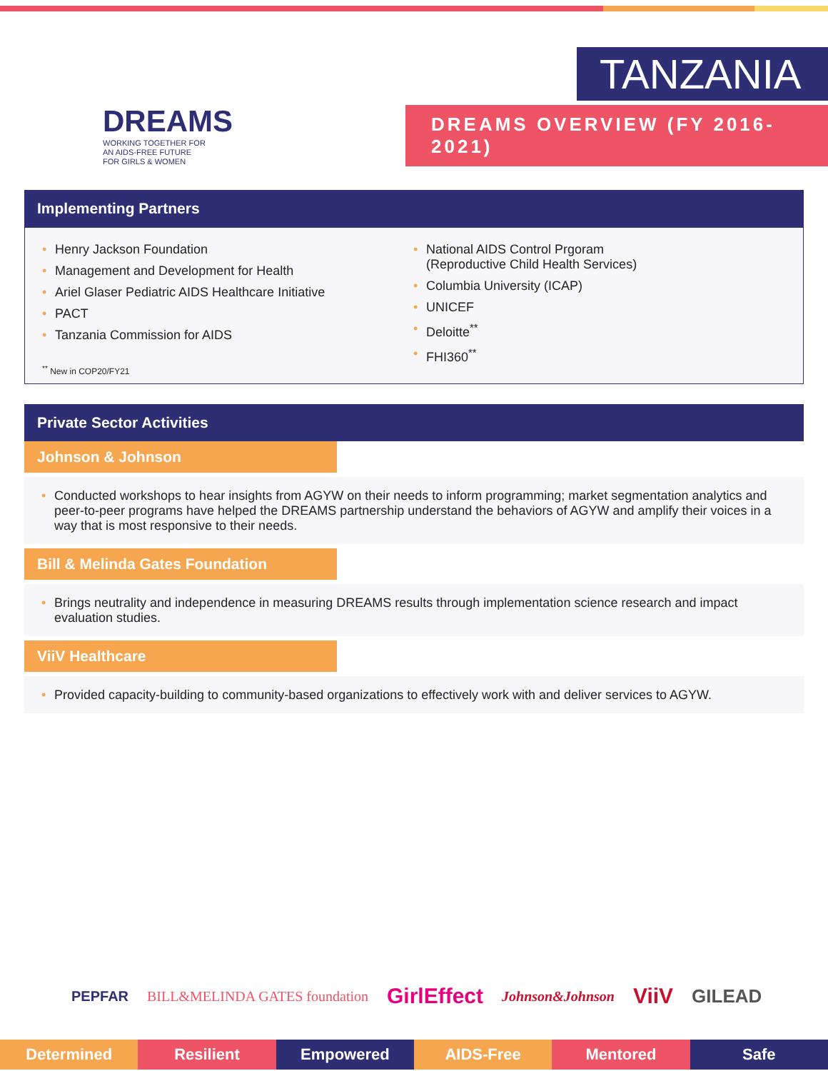DREAMS
WORKING TOGETHER FOR
AN AIDS-FREE FUTURE
FOR GIRLS & WOMEN
TANZANIA
DREAMS OVERVIEW (FY 2016-2021)
Implementing Partners
Henry Jackson Foundation
Management and Development for Health
Ariel Glaser Pediatric AIDS Healthcare Initiative
PACT
Tanzania Commission for AIDS
<sup>**</sup> New in COP20/FY21
National AIDS Control Prgoram
(Reproductive Child Health Services)
Columbia University (ICAP)
UNICEF
Deloitte<sup>**</sup>
FHI360<sup>**</sup>
Private Sector Activities
Johnson & Johnson
Conducted workshops to hear insights from AGYW on their needs to inform programming; market segmentation analytics and peer-to-peer programs have helped the DREAMS partnership understand the behaviors of AGYW and amplify their voices in a way that is most responsive to their needs.
Bill & Melinda Gates Foundation
Brings neutrality and independence in measuring DREAMS results through implementation science research and impact evaluation studies.
ViiV Healthcare
Provided capacity-building to community-based organizations to effectively work with and deliver services to AGYW.
PEPFAR BILL&MELINDA GATES foundation GirlEffect Johnson&Johnson ViiV GILEAD
Determined Resilient Empowered AIDS-Free Mentored Safe